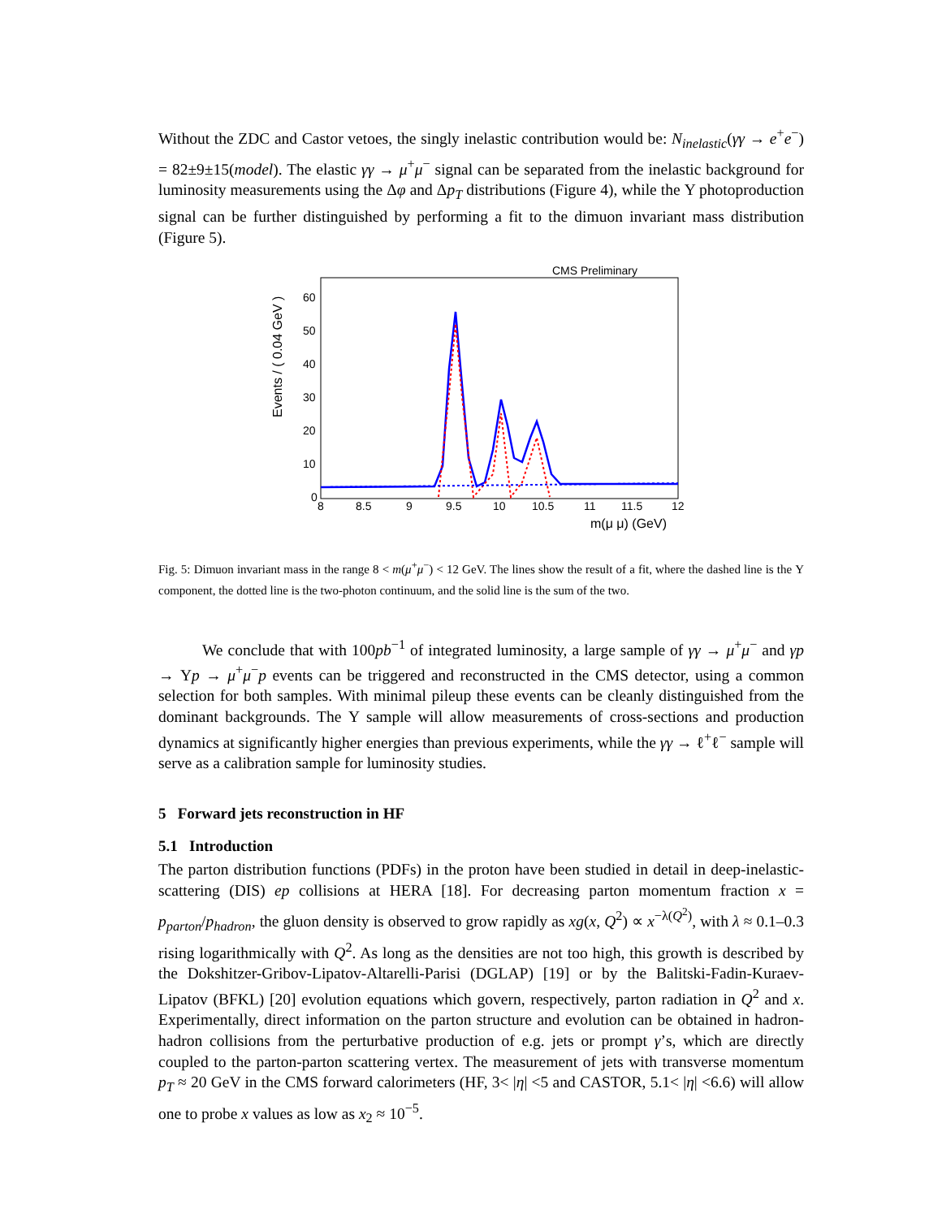Without the ZDC and Castor vetoes, the singly inelastic contribution would be: N<sub>inelastic</sub>(γγ → e<sup>+</sup>e<sup>−</sup>) = 82±9±15(model). The elastic γγ → μ<sup>+</sup>μ<sup>−</sup> signal can be separated from the inelastic background for luminosity measurements using the Δφ and Δp<sub>T</sub> distributions (Figure 4), while the Υ photoproduction signal can be further distinguished by performing a fit to the dimuon invariant mass distribution (Figure 5).
CMS Preliminary
Events / ( 0.04 GeV )
60
50
40
30
20
10
0
8
8.5
9
9.5
10
10.5
11
11.5
12
m(μ μ) (GeV)
Fig. 5: Dimuon invariant mass in the range 8 < m(μ<sup>+</sup>μ<sup>−</sup>) < 12 GeV. The lines show the result of a fit, where the dashed line is the Υ component, the dotted line is the two-photon continuum, and the solid line is the sum of the two.
We conclude that with 100pb<sup>−1</sup> of integrated luminosity, a large sample of γγ → μ<sup>+</sup>μ<sup>−</sup> and γp → Υp → μ<sup>+</sup>μ<sup>−</sup>p events can be triggered and reconstructed in the CMS detector, using a common selection for both samples. With minimal pileup these events can be cleanly distinguished from the dominant backgrounds. The Υ sample will allow measurements of cross-sections and production dynamics at significantly higher energies than previous experiments, while the γγ → ℓ<sup>+</sup>ℓ<sup>−</sup> sample will serve as a calibration sample for luminosity studies.
5 Forward jets reconstruction in HF
5.1 Introduction
The parton distribution functions (PDFs) in the proton have been studied in detail in deep-inelastic-scattering (DIS) ep collisions at HERA [18]. For decreasing parton momentum fraction x = p<sub>parton</sub>/p<sub>hadron</sub>, the gluon density is observed to grow rapidly as xg(x, Q<sup>2</sup>) ∝ x<sup>−λ(Q<sup>2</sup>)</sup>, with λ ≈ 0.1–0.3 rising logarithmically with Q<sup>2</sup>. As long as the densities are not too high, this growth is described by the Dokshitzer-Gribov-Lipatov-Altarelli-Parisi (DGLAP) [19] or by the Balitski-Fadin-Kuraev-Lipatov (BFKL) [20] evolution equations which govern, respectively, parton radiation in Q<sup>2</sup> and x. Experimentally, direct information on the parton structure and evolution can be obtained in hadron-hadron collisions from the perturbative production of e.g. jets or prompt γ’s, which are directly coupled to the parton-parton scattering vertex. The measurement of jets with transverse momentum p<sub>T</sub> ≈ 20 GeV in the CMS forward calorimeters (HF, 3< |η| <5 and CASTOR, 5.1< |η| <6.6) will allow one to probe x values as low as x<sub>2</sub> ≈ 10<sup>−5</sup>.